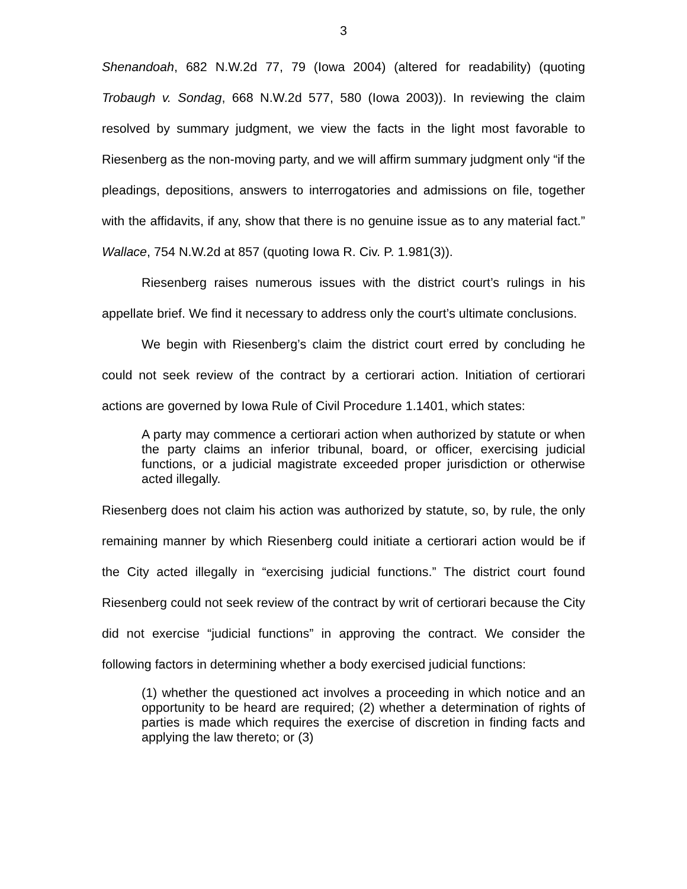3
Shenandoah, 682 N.W.2d 77, 79 (Iowa 2004) (altered for readability) (quoting Trobaugh v. Sondag, 668 N.W.2d 577, 580 (Iowa 2003)). In reviewing the claim resolved by summary judgment, we view the facts in the light most favorable to Riesenberg as the non-moving party, and we will affirm summary judgment only “if the pleadings, depositions, answers to interrogatories and admissions on file, together with the affidavits, if any, show that there is no genuine issue as to any material fact.” Wallace, 754 N.W.2d at 857 (quoting Iowa R. Civ. P. 1.981(3)).
Riesenberg raises numerous issues with the district court’s rulings in his appellate brief. We find it necessary to address only the court’s ultimate conclusions.
We begin with Riesenberg’s claim the district court erred by concluding he could not seek review of the contract by a certiorari action. Initiation of certiorari actions are governed by Iowa Rule of Civil Procedure 1.1401, which states:
A party may commence a certiorari action when authorized by statute or when the party claims an inferior tribunal, board, or officer, exercising judicial functions, or a judicial magistrate exceeded proper jurisdiction or otherwise acted illegally.
Riesenberg does not claim his action was authorized by statute, so, by rule, the only remaining manner by which Riesenberg could initiate a certiorari action would be if the City acted illegally in “exercising judicial functions.” The district court found Riesenberg could not seek review of the contract by writ of certiorari because the City did not exercise “judicial functions” in approving the contract. We consider the following factors in determining whether a body exercised judicial functions:
(1) whether the questioned act involves a proceeding in which notice and an opportunity to be heard are required; (2) whether a determination of rights of parties is made which requires the exercise of discretion in finding facts and applying the law thereto; or (3)